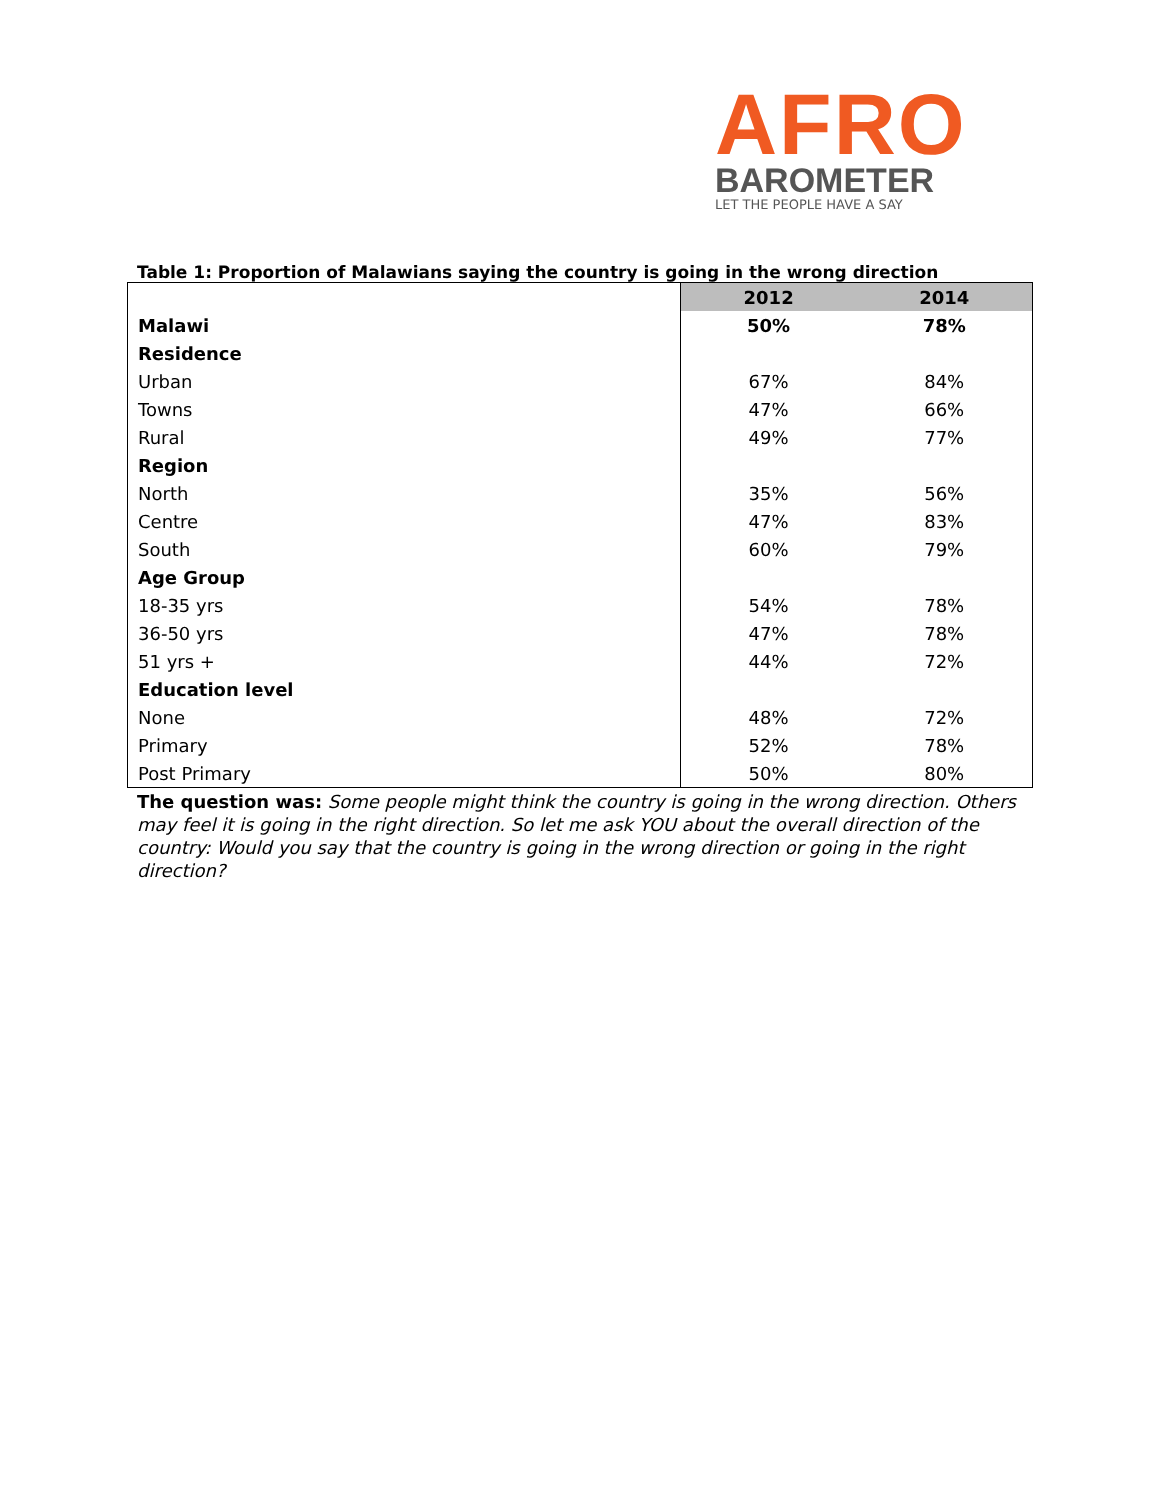AFRO
BAROMETER
LET THE PEOPLE HAVE A SAY
Table 1: Proportion of Malawians saying the country is going in the wrong direction
| | 2012 | 2014 |
| Malawi | 50% | 78% |
| Residence | | |
| Urban | 67% | 84% |
| Towns | 47% | 66% |
| Rural | 49% | 77% |
| Region | | |
| North | 35% | 56% |
| Centre | 47% | 83% |
| South | 60% | 79% |
| Age Group | | |
| 18-35 yrs | 54% | 78% |
| 36-50 yrs | 47% | 78% |
| 51 yrs + | 44% | 72% |
| Education level | | |
| None | 48% | 72% |
| Primary | 52% | 78% |
| Post Primary | 50% | 80% |
The question was: Some people might think the country is going in the wrong direction. Others may feel it is going in the right direction. So let me ask YOU about the overall direction of the country: Would you say that the country is going in the wrong direction or going in the right direction?